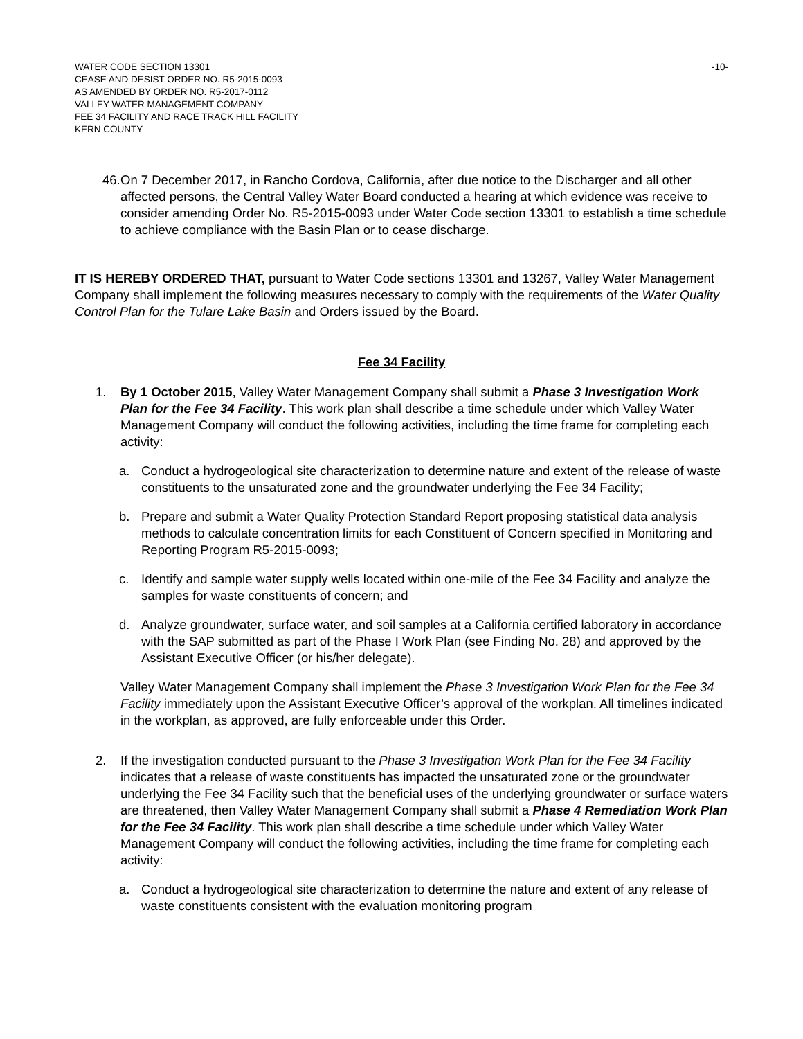WATER CODE SECTION 13301
CEASE AND DESIST ORDER NO. R5-2015-0093
AS AMENDED BY ORDER NO. R5-2017-0112
VALLEY WATER MANAGEMENT COMPANY
FEE 34 FACILITY AND RACE TRACK HILL FACILITY
KERN COUNTY
-10-
46.
On 7 December 2017, in Rancho Cordova, California, after due notice to the Discharger and all other affected persons, the Central Valley Water Board conducted a hearing at which evidence was receive to consider amending Order No. R5-2015-0093 under Water Code section 13301 to establish a time schedule to achieve compliance with the Basin Plan or to cease discharge.
IT IS HEREBY ORDERED THAT, pursuant to Water Code sections 13301 and 13267, Valley Water Management Company shall implement the following measures necessary to comply with the requirements of the Water Quality Control Plan for the Tulare Lake Basin and Orders issued by the Board.
Fee 34 Facility
1. By 1 October 2015, Valley Water Management Company shall submit a Phase 3 Investigation Work Plan for the Fee 34 Facility. This work plan shall describe a time schedule under which Valley Water Management Company will conduct the following activities, including the time frame for completing each activity:
a. Conduct a hydrogeological site characterization to determine nature and extent of the release of waste constituents to the unsaturated zone and the groundwater underlying the Fee 34 Facility;
b. Prepare and submit a Water Quality Protection Standard Report proposing statistical data analysis methods to calculate concentration limits for each Constituent of Concern specified in Monitoring and Reporting Program R5-2015-0093;
c. Identify and sample water supply wells located within one-mile of the Fee 34 Facility and analyze the samples for waste constituents of concern; and
d. Analyze groundwater, surface water, and soil samples at a California certified laboratory in accordance with the SAP submitted as part of the Phase I Work Plan (see Finding No. 28) and approved by the Assistant Executive Officer (or his/her delegate).
Valley Water Management Company shall implement the Phase 3 Investigation Work Plan for the Fee 34 Facility immediately upon the Assistant Executive Officer’s approval of the workplan. All timelines indicated in the workplan, as approved, are fully enforceable under this Order.
2. If the investigation conducted pursuant to the Phase 3 Investigation Work Plan for the Fee 34 Facility indicates that a release of waste constituents has impacted the unsaturated zone or the groundwater underlying the Fee 34 Facility such that the beneficial uses of the underlying groundwater or surface waters are threatened, then Valley Water Management Company shall submit a Phase 4 Remediation Work Plan for the Fee 34 Facility. This work plan shall describe a time schedule under which Valley Water Management Company will conduct the following activities, including the time frame for completing each activity:
a. Conduct a hydrogeological site characterization to determine the nature and extent of any release of waste constituents consistent with the evaluation monitoring program